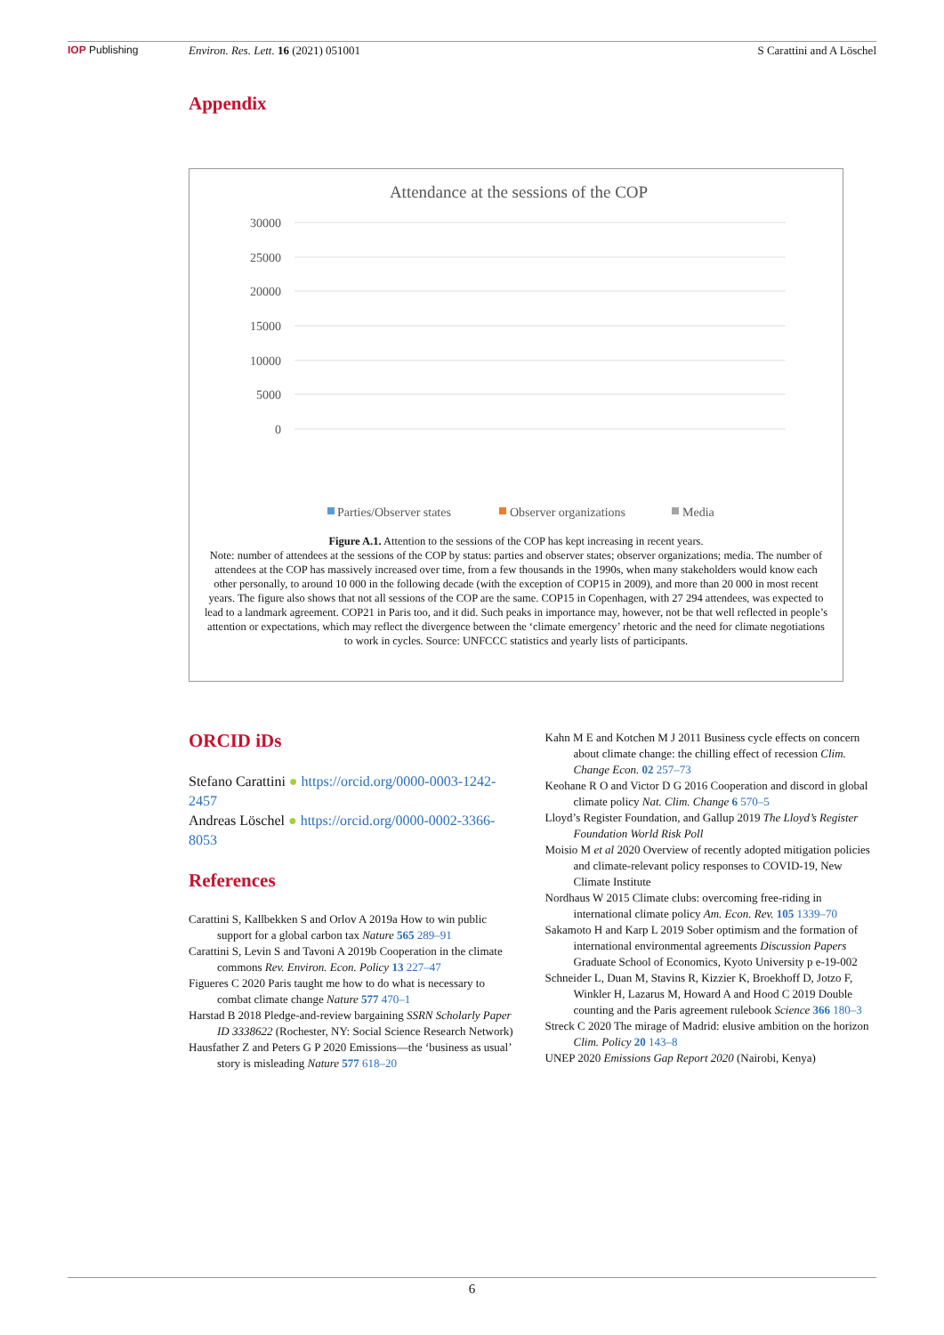IOP Publishing Environ. Res. Lett. 16 (2021) 051001 S Carattini and A Löschel
Appendix
Attendance at the sessions of the COP
30000
25000
20000
15000
10000
5000
0
Parties/Observer states
Observer organizations
Media
Figure A.1. Attention to the sessions of the COP has kept increasing in recent years.
Note: number of attendees at the sessions of the COP by status: parties and observer states; observer organizations; media. The number of attendees at the COP has massively increased over time, from a few thousands in the 1990s, when many stakeholders would know each other personally, to around 10 000 in the following decade (with the exception of COP15 in 2009), and more than 20 000 in most recent years. The figure also shows that not all sessions of the COP are the same. COP15 in Copenhagen, with 27 294 attendees, was expected to lead to a landmark agreement. COP21 in Paris too, and it did. Such peaks in importance may, however, not be that well reflected in people’s attention or expectations, which may reflect the divergence between the ‘climate emergency’ rhetoric and the need for climate negotiations to work in cycles. Source: UNFCCC statistics and yearly lists of participants.
ORCID iDs
Stefano Carattini ● https://orcid.org/0000-0003-1242-2457
Andreas Löschel ● https://orcid.org/0000-0002-3366-8053
References
Carattini S, Kallbekken S and Orlov A 2019a How to win public support for a global carbon tax Nature 565 289–91
Carattini S, Levin S and Tavoni A 2019b Cooperation in the climate commons Rev. Environ. Econ. Policy 13 227–47
Figueres C 2020 Paris taught me how to do what is necessary to combat climate change Nature 577 470–1
Harstad B 2018 Pledge-and-review bargaining SSRN Scholarly Paper ID 3338622 (Rochester, NY: Social Science Research Network)
Hausfather Z and Peters G P 2020 Emissions—the ‘business as usual’ story is misleading Nature 577 618–20
Kahn M E and Kotchen M J 2011 Business cycle effects on concern about climate change: the chilling effect of recession Clim. Change Econ. 02 257–73
Keohane R O and Victor D G 2016 Cooperation and discord in global climate policy Nat. Clim. Change 6 570–5
Lloyd’s Register Foundation, and Gallup 2019 The Lloyd’s Register Foundation World Risk Poll
Moisio M et al 2020 Overview of recently adopted mitigation policies and climate-relevant policy responses to COVID-19, New Climate Institute
Nordhaus W 2015 Climate clubs: overcoming free-riding in international climate policy Am. Econ. Rev. 105 1339–70
Sakamoto H and Karp L 2019 Sober optimism and the formation of international environmental agreements Discussion Papers Graduate School of Economics, Kyoto University p e-19-002
Schneider L, Duan M, Stavins R, Kizzier K, Broekhoff D, Jotzo F, Winkler H, Lazarus M, Howard A and Hood C 2019 Double counting and the Paris agreement rulebook Science 366 180–3
Streck C 2020 The mirage of Madrid: elusive ambition on the horizon Clim. Policy 20 143–8
UNEP 2020 Emissions Gap Report 2020 (Nairobi, Kenya)
6